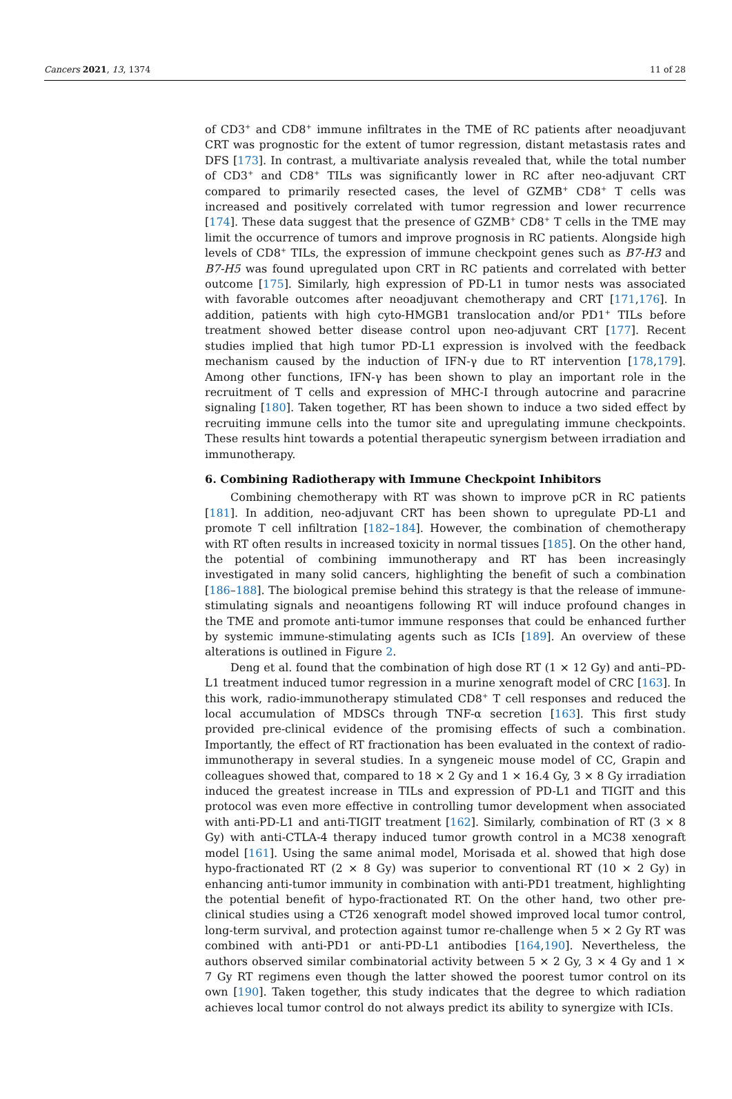Cancers 2021, 13, 1374 11 of 28
of CD3<sup>+</sup> and CD8<sup>+</sup> immune infiltrates in the TME of RC patients after neoadjuvant CRT was prognostic for the extent of tumor regression, distant metastasis rates and DFS [173]. In contrast, a multivariate analysis revealed that, while the total number of CD3<sup>+</sup> and CD8<sup>+</sup> TILs was significantly lower in RC after neo-adjuvant CRT compared to primarily resected cases, the level of GZMB<sup>+</sup> CD8<sup>+</sup> T cells was increased and positively correlated with tumor regression and lower recurrence [174]. These data suggest that the presence of GZMB<sup>+</sup> CD8<sup>+</sup> T cells in the TME may limit the occurrence of tumors and improve prognosis in RC patients. Alongside high levels of CD8<sup>+</sup> TILs, the expression of immune checkpoint genes such as B7-H3 and B7-H5 was found upregulated upon CRT in RC patients and correlated with better outcome [175]. Similarly, high expression of PD-L1 in tumor nests was associated with favorable outcomes after neoadjuvant chemotherapy and CRT [171,176]. In addition, patients with high cyto-HMGB1 translocation and/or PD1<sup>+</sup> TILs before treatment showed better disease control upon neo-adjuvant CRT [177]. Recent studies implied that high tumor PD-L1 expression is involved with the feedback mechanism caused by the induction of IFN-γ due to RT intervention [178,179]. Among other functions, IFN-γ has been shown to play an important role in the recruitment of T cells and expression of MHC-I through autocrine and paracrine signaling [180]. Taken together, RT has been shown to induce a two sided effect by recruiting immune cells into the tumor site and upregulating immune checkpoints. These results hint towards a potential therapeutic synergism between irradiation and immunotherapy.
6. Combining Radiotherapy with Immune Checkpoint Inhibitors
Combining chemotherapy with RT was shown to improve pCR in RC patients [181]. In addition, neo-adjuvant CRT has been shown to upregulate PD-L1 and promote T cell infiltration [182–184]. However, the combination of chemotherapy with RT often results in increased toxicity in normal tissues [185]. On the other hand, the potential of combining immunotherapy and RT has been increasingly investigated in many solid cancers, highlighting the benefit of such a combination [186–188]. The biological premise behind this strategy is that the release of immune-stimulating signals and neoantigens following RT will induce profound changes in the TME and promote anti-tumor immune responses that could be enhanced further by systemic immune-stimulating agents such as ICIs [189]. An overview of these alterations is outlined in Figure 2.
Deng et al. found that the combination of high dose RT (1 × 12 Gy) and anti–PD-L1 treatment induced tumor regression in a murine xenograft model of CRC [163]. In this work, radio-immunotherapy stimulated CD8<sup>+</sup> T cell responses and reduced the local accumulation of MDSCs through TNF-α secretion [163]. This first study provided pre-clinical evidence of the promising effects of such a combination. Importantly, the effect of RT fractionation has been evaluated in the context of radio-immunotherapy in several studies. In a syngeneic mouse model of CC, Grapin and colleagues showed that, compared to 18 × 2 Gy and 1 × 16.4 Gy, 3 × 8 Gy irradiation induced the greatest increase in TILs and expression of PD-L1 and TIGIT and this protocol was even more effective in controlling tumor development when associated with anti-PD-L1 and anti-TIGIT treatment [162]. Similarly, combination of RT (3 × 8 Gy) with anti-CTLA-4 therapy induced tumor growth control in a MC38 xenograft model [161]. Using the same animal model, Morisada et al. showed that high dose hypo-fractionated RT (2 × 8 Gy) was superior to conventional RT (10 × 2 Gy) in enhancing anti-tumor immunity in combination with anti-PD1 treatment, highlighting the potential benefit of hypo-fractionated RT. On the other hand, two other pre-clinical studies using a CT26 xenograft model showed improved local tumor control, long-term survival, and protection against tumor re-challenge when 5 × 2 Gy RT was combined with anti-PD1 or anti-PD-L1 antibodies [164,190]. Nevertheless, the authors observed similar combinatorial activity between 5 × 2 Gy, 3 × 4 Gy and 1 × 7 Gy RT regimens even though the latter showed the poorest tumor control on its own [190]. Taken together, this study indicates that the degree to which radiation achieves local tumor control do not always predict its ability to synergize with ICIs.